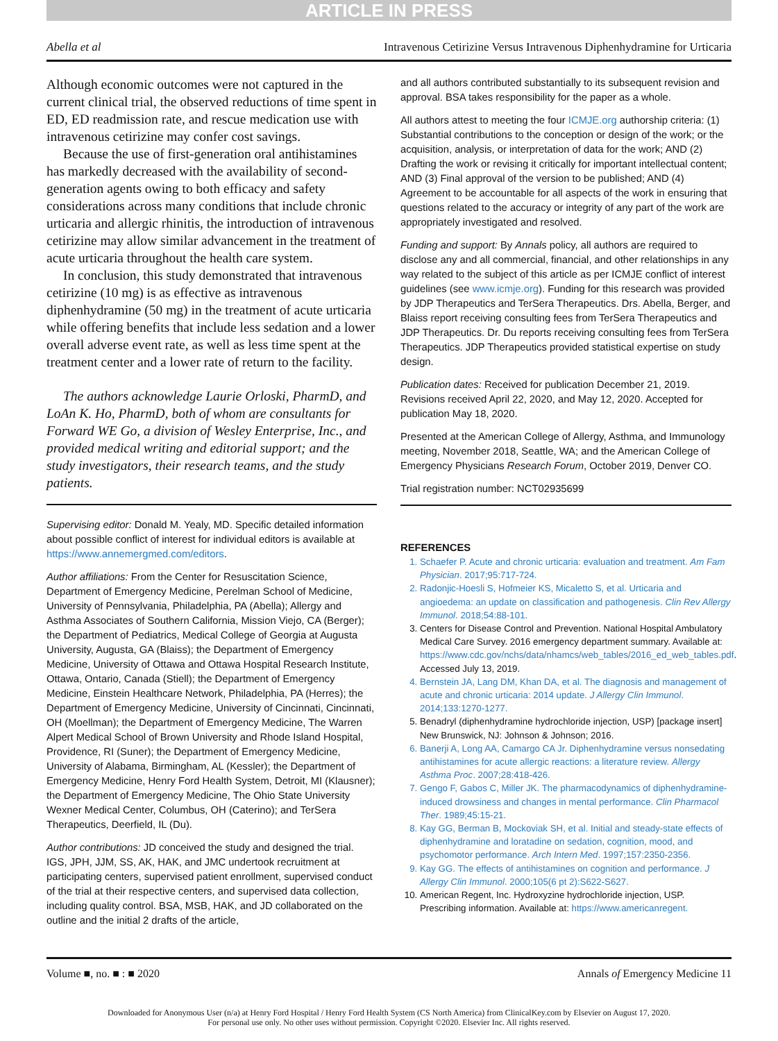ARTICLE IN PRESS
Abella et al Intravenous Cetirizine Versus Intravenous Diphenhydramine for Urticaria
Although economic outcomes were not captured in the current clinical trial, the observed reductions of time spent in ED, ED readmission rate, and rescue medication use with intravenous cetirizine may confer cost savings.
Because the use of first-generation oral antihistamines has markedly decreased with the availability of second-generation agents owing to both efficacy and safety considerations across many conditions that include chronic urticaria and allergic rhinitis, the introduction of intravenous cetirizine may allow similar advancement in the treatment of acute urticaria throughout the health care system.
In conclusion, this study demonstrated that intravenous cetirizine (10 mg) is as effective as intravenous diphenhydramine (50 mg) in the treatment of acute urticaria while offering benefits that include less sedation and a lower overall adverse event rate, as well as less time spent at the treatment center and a lower rate of return to the facility.
The authors acknowledge Laurie Orloski, PharmD, and LoAn K. Ho, PharmD, both of whom are consultants for Forward WE Go, a division of Wesley Enterprise, Inc., and provided medical writing and editorial support; and the study investigators, their research teams, and the study patients.
Supervising editor: Donald M. Yealy, MD. Specific detailed information about possible conflict of interest for individual editors is available at https://www.annemergmed.com/editors.
Author affiliations: From the Center for Resuscitation Science, Department of Emergency Medicine, Perelman School of Medicine, University of Pennsylvania, Philadelphia, PA (Abella); Allergy and Asthma Associates of Southern California, Mission Viejo, CA (Berger); the Department of Pediatrics, Medical College of Georgia at Augusta University, Augusta, GA (Blaiss); the Department of Emergency Medicine, University of Ottawa and Ottawa Hospital Research Institute, Ottawa, Ontario, Canada (Stiell); the Department of Emergency Medicine, Einstein Healthcare Network, Philadelphia, PA (Herres); the Department of Emergency Medicine, University of Cincinnati, Cincinnati, OH (Moellman); the Department of Emergency Medicine, The Warren Alpert Medical School of Brown University and Rhode Island Hospital, Providence, RI (Suner); the Department of Emergency Medicine, University of Alabama, Birmingham, AL (Kessler); the Department of Emergency Medicine, Henry Ford Health System, Detroit, MI (Klausner); the Department of Emergency Medicine, The Ohio State University Wexner Medical Center, Columbus, OH (Caterino); and TerSera Therapeutics, Deerfield, IL (Du).
Author contributions: JD conceived the study and designed the trial. IGS, JPH, JJM, SS, AK, HAK, and JMC undertook recruitment at participating centers, supervised patient enrollment, supervised conduct of the trial at their respective centers, and supervised data collection, including quality control. BSA, MSB, HAK, and JD collaborated on the outline and the initial 2 drafts of the article,
and all authors contributed substantially to its subsequent revision and approval. BSA takes responsibility for the paper as a whole.
All authors attest to meeting the four ICMJE.org authorship criteria: (1) Substantial contributions to the conception or design of the work; or the acquisition, analysis, or interpretation of data for the work; AND (2) Drafting the work or revising it critically for important intellectual content; AND (3) Final approval of the version to be published; AND (4) Agreement to be accountable for all aspects of the work in ensuring that questions related to the accuracy or integrity of any part of the work are appropriately investigated and resolved.
Funding and support: By Annals policy, all authors are required to disclose any and all commercial, financial, and other relationships in any way related to the subject of this article as per ICMJE conflict of interest guidelines (see www.icmje.org). Funding for this research was provided by JDP Therapeutics and TerSera Therapeutics. Drs. Abella, Berger, and Blaiss report receiving consulting fees from TerSera Therapeutics and JDP Therapeutics. Dr. Du reports receiving consulting fees from TerSera Therapeutics. JDP Therapeutics provided statistical expertise on study design.
Publication dates: Received for publication December 21, 2019. Revisions received April 22, 2020, and May 12, 2020. Accepted for publication May 18, 2020.
Presented at the American College of Allergy, Asthma, and Immunology meeting, November 2018, Seattle, WA; and the American College of Emergency Physicians Research Forum, October 2019, Denver CO.
Trial registration number: NCT02935699
REFERENCES
1. Schaefer P. Acute and chronic urticaria: evaluation and treatment. Am Fam Physician. 2017;95:717-724.
2. Radonjic-Hoesli S, Hofmeier KS, Micaletto S, et al. Urticaria and angioedema: an update on classification and pathogenesis. Clin Rev Allergy Immunol. 2018;54:88-101.
3. Centers for Disease Control and Prevention. National Hospital Ambulatory Medical Care Survey. 2016 emergency department summary. Available at: https://www.cdc.gov/nchs/data/nhamcs/web_tables/2016_ed_web_tables.pdf. Accessed July 13, 2019.
4. Bernstein JA, Lang DM, Khan DA, et al. The diagnosis and management of acute and chronic urticaria: 2014 update. J Allergy Clin Immunol. 2014;133:1270-1277.
5. Benadryl (diphenhydramine hydrochloride injection, USP) [package insert] New Brunswick, NJ: Johnson & Johnson; 2016.
6. Banerji A, Long AA, Camargo CA Jr. Diphenhydramine versus nonsedating antihistamines for acute allergic reactions: a literature review. Allergy Asthma Proc. 2007;28:418-426.
7. Gengo F, Gabos C, Miller JK. The pharmacodynamics of diphenhydramine-induced drowsiness and changes in mental performance. Clin Pharmacol Ther. 1989;45:15-21.
8. Kay GG, Berman B, Mockoviak SH, et al. Initial and steady-state effects of diphenhydramine and loratadine on sedation, cognition, mood, and psychomotor performance. Arch Intern Med. 1997;157:2350-2356.
9. Kay GG. The effects of antihistamines on cognition and performance. J Allergy Clin Immunol. 2000;105(6 pt 2):S622-S627.
10. American Regent, Inc. Hydroxyzine hydrochloride injection, USP. Prescribing information. Available at: https://www.americanregent.
Volume ■, no. ■ : ■ 2020 Annals of Emergency Medicine 11
Downloaded for Anonymous User (n/a) at Henry Ford Hospital / Henry Ford Health System (CS North America) from ClinicalKey.com by Elsevier on August 17, 2020.
For personal use only. No other uses without permission. Copyright ©2020. Elsevier Inc. All rights reserved.